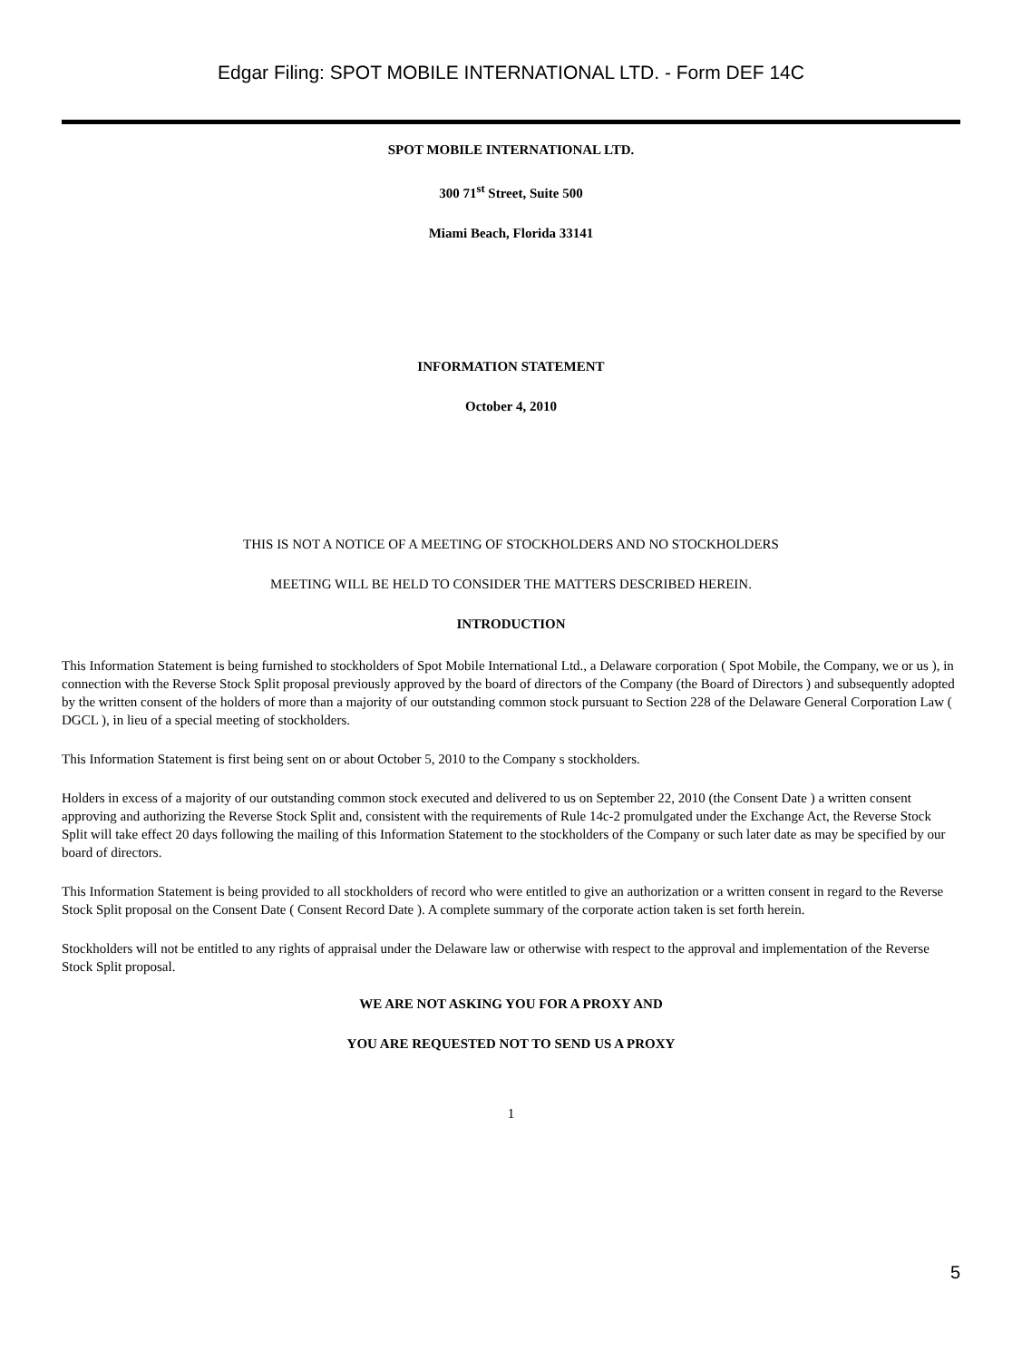Edgar Filing: SPOT MOBILE INTERNATIONAL LTD. - Form DEF 14C
SPOT MOBILE INTERNATIONAL LTD.
300 71<sup>st</sup> Street, Suite 500
Miami Beach, Florida 33141
INFORMATION STATEMENT
October 4, 2010
THIS IS NOT A NOTICE OF A MEETING OF STOCKHOLDERS AND NO STOCKHOLDERS
MEETING WILL BE HELD TO CONSIDER THE MATTERS DESCRIBED HEREIN.
INTRODUCTION
This Information Statement is being furnished to stockholders of Spot Mobile International Ltd., a Delaware corporation ( Spot Mobile, the Company, we or us ), in connection with the Reverse Stock Split proposal previously approved by the board of directors of the Company (the Board of Directors ) and subsequently adopted by the written consent of the holders of more than a majority of our outstanding common stock pursuant to Section 228 of the Delaware General Corporation Law ( DGCL ), in lieu of a special meeting of stockholders.
This Information Statement is first being sent on or about October 5, 2010 to the Company s stockholders.
Holders in excess of a majority of our outstanding common stock executed and delivered to us on September 22, 2010 (the Consent Date ) a written consent approving and authorizing the Reverse Stock Split and, consistent with the requirements of Rule 14c-2 promulgated under the Exchange Act, the Reverse Stock Split will take effect 20 days following the mailing of this Information Statement to the stockholders of the Company or such later date as may be specified by our board of directors.
This Information Statement is being provided to all stockholders of record who were entitled to give an authorization or a written consent in regard to the Reverse Stock Split proposal on the Consent Date ( Consent Record Date ). A complete summary of the corporate action taken is set forth herein.
Stockholders will not be entitled to any rights of appraisal under the Delaware law or otherwise with respect to the approval and implementation of the Reverse Stock Split proposal.
WE ARE NOT ASKING YOU FOR A PROXY AND
YOU ARE REQUESTED NOT TO SEND US A PROXY
1
5